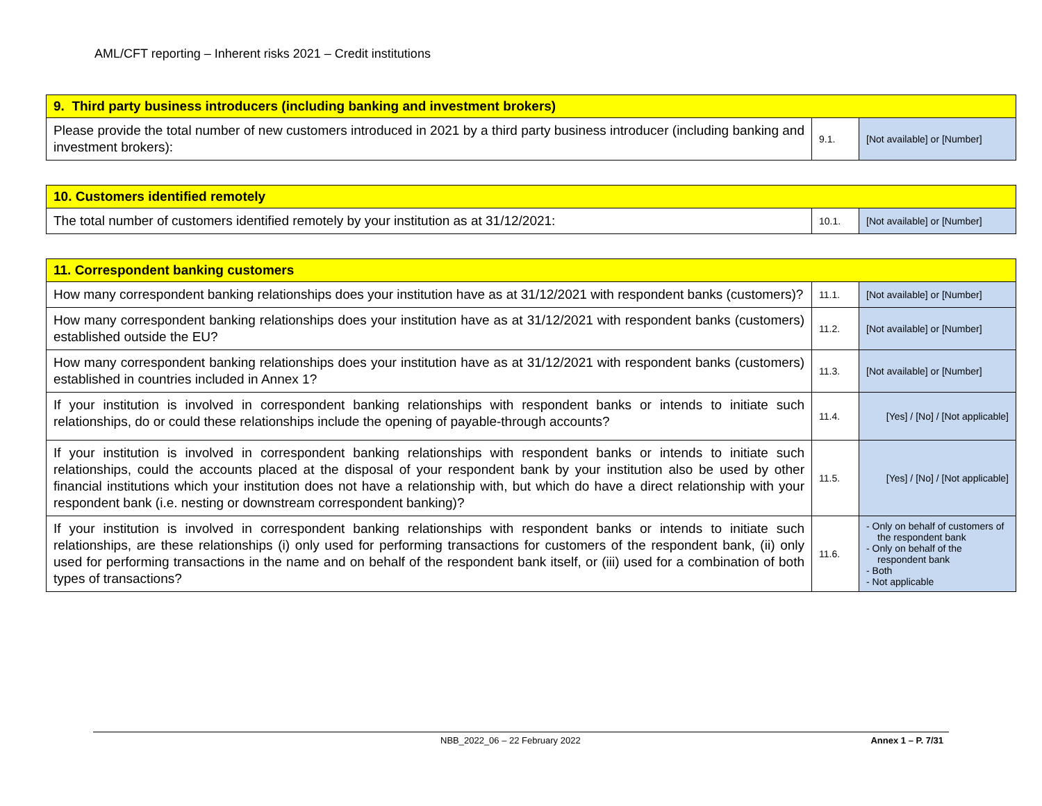AML/CFT reporting – Inherent risks 2021 – Credit institutions
| 9. Third party business introducers (including banking and investment brokers) | | |
| --- | --- | --- |
| Please provide the total number of new customers introduced in 2021 by a third party business introducer (including banking and investment brokers): | 9.1. | [Not available] or [Number] |
| 10. Customers identified remotely | | |
| --- | --- | --- |
| The total number of customers identified remotely by your institution as at 31/12/2021: | 10.1. | [Not available] or [Number] |
| 11. Correspondent banking customers | | |
| --- | --- | --- |
| How many correspondent banking relationships does your institution have as at 31/12/2021 with respondent banks (customers)? | 11.1. | [Not available] or [Number] |
| How many correspondent banking relationships does your institution have as at 31/12/2021 with respondent banks (customers) established outside the EU? | 11.2. | [Not available] or [Number] |
| How many correspondent banking relationships does your institution have as at 31/12/2021 with respondent banks (customers) established in countries included in Annex 1? | 11.3. | [Not available] or [Number] |
| If your institution is involved in correspondent banking relationships with respondent banks or intends to initiate such relationships, do or could these relationships include the opening of payable-through accounts? | 11.4. | [Yes] / [No] / [Not applicable] |
| If your institution is involved in correspondent banking relationships with respondent banks or intends to initiate such relationships, could the accounts placed at the disposal of your respondent bank by your institution also be used by other financial institutions which your institution does not have a relationship with, but which do have a direct relationship with your respondent bank (i.e. nesting or downstream correspondent banking)? | 11.5. | [Yes] / [No] / [Not applicable] |
| If your institution is involved in correspondent banking relationships with respondent banks or intends to initiate such relationships, are these relationships (i) only used for performing transactions for customers of the respondent bank, (ii) only used for performing transactions in the name and on behalf of the respondent bank itself, or (iii) used for a combination of both types of transactions? | 11.6. | - Only on behalf of customers of the respondent bank - Only on behalf of the respondent bank - Both - Not applicable |
NBB_2022_06 – 22 February 2022 Annex 1 – P. 7/31